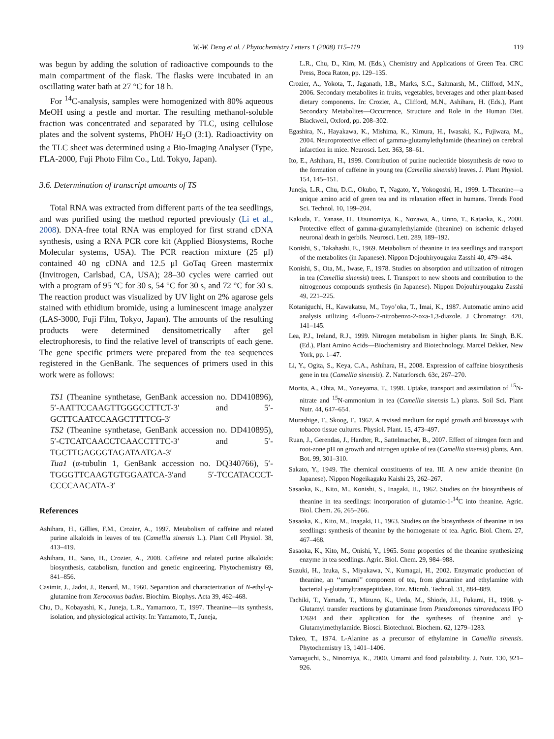W.-W. Deng et al. / Phytochemistry Letters 1 (2008) 115–119 119
was begun by adding the solution of radioactive compounds to the main compartment of the flask. The flasks were incubated in an oscillating water bath at 27 °C for 18 h.
For <sup>14</sup>C-analysis, samples were homogenized with 80% aqueous MeOH using a pestle and mortar. The resulting methanol-soluble fraction was concentrated and separated by TLC, using cellulose plates and the solvent systems, PhOH/ H<sub>2</sub>O (3:1). Radioactivity on the TLC sheet was determined using a Bio-Imaging Analyser (Type, FLA-2000, Fuji Photo Film Co., Ltd. Tokyo, Japan).
3.6. Determination of transcript amounts of TS
Total RNA was extracted from different parts of the tea seedlings, and was purified using the method reported previously (Li et al., 2008). DNA-free total RNA was employed for first strand cDNA synthesis, using a RNA PCR core kit (Applied Biosystems, Roche Molecular systems, USA). The PCR reaction mixture (25 μl) contained 40 ng cDNA and 12.5 μl GoTaq Green mastermix (Invitrogen, Carlsbad, CA, USA); 28–30 cycles were carried out with a program of 95 °C for 30 s, 54 °C for 30 s, and 72 °C for 30 s. The reaction product was visualized by UV light on 2% agarose gels stained with ethidium bromide, using a luminescent image analyzer (LAS-3000, Fuji Film, Tokyo, Japan). The amounts of the resulting products were determined densitometrically after gel electrophoresis, to find the relative level of transcripts of each gene. The gene specific primers were prepared from the tea sequences registered in the GenBank. The sequences of primers used in this work were as follows:
TS1 (Theanine synthetase, GenBank accession no. DD410896), 5′-AATTCCAAGTTGGGCCTTCT-3′ and 5′-GCTTCAATCCAAGCTTTTCG-3′
TS2 (Theanine synthetase, GenBank accession no. DD410895), 5′-CTCATCAACCTCAACCTTTC-3′ and 5′-TGCTTGAGGGTAGATAATGA-3′
Tua1 (α-tubulin 1, GenBank accession no. DQ340766), 5′-TGGGTTCAAGTGTGGAATCA-3′and 5′-TCCATACCCT-CCCCAACATA-3′
References
Ashihara, H., Gillies, F.M., Crozier, A., 1997. Metabolism of caffeine and related purine alkaloids in leaves of tea (Camellia sinensis L.). Plant Cell Physiol. 38, 413–419.
Ashihara, H., Sano, H., Crozier, A., 2008. Caffeine and related purine alkaloids: biosynthesis, catabolism, function and genetic engineering. Phytochemistry 69, 841–856.
Casimir, J., Jadot, J., Renard, M., 1960. Separation and characterization of N-ethyl-γ-glutamine from Xerocomus badius. Biochim. Biophys. Acta 39, 462–468.
Chu, D., Kobayashi, K., Juneja, L.R., Yamamoto, T., 1997. Theanine—its synthesis, isolation, and physiological activity. In: Yamamoto, T., Juneja,
L.R., Chu, D., Kim, M. (Eds.), Chemistry and Applications of Green Tea. CRC Press, Boca Raton, pp. 129–135.
Crozier, A., Yokota, T., Jaganath, I.B., Marks, S.C., Saltmarsh, M., Clifford, M.N., 2006. Secondary metabolites in fruits, vegetables, beverages and other plant-based dietary components. In: Crozier, A., Clifford, M.N., Ashihara, H. (Eds.), Plant Secondary Metabolites—Occurrence, Structure and Role in the Human Diet. Blackwell, Oxford, pp. 208–302.
Egashira, N., Hayakawa, K., Mishima, K., Kimura, H., Iwasaki, K., Fujiwara, M., 2004. Neuroprotective effect of gamma-glutamylethylamide (theanine) on cerebral infarction in mice. Neurosci. Lett. 363, 58–61.
Ito, E., Ashihara, H., 1999. Contribution of purine nucleotide biosynthesis de novo to the formation of caffeine in young tea (Camellia sinensis) leaves. J. Plant Physiol. 154, 145–151.
Juneja, L.R., Chu, D.C., Okubo, T., Nagato, Y., Yokogoshi, H., 1999. L-Theanine—a unique amino acid of green tea and its relaxation effect in humans. Trends Food Sci. Technol. 10, 199–204.
Kakuda, T., Yanase, H., Utsunomiya, K., Nozawa, A., Unno, T., Kataoka, K., 2000. Protective effect of gamma-glutamylethylamide (theanine) on ischemic delayed neuronal death in gerbils. Neurosci. Lett. 289, 189–192.
Konishi, S., Takahashi, E., 1969. Metabolism of theanine in tea seedlings and transport of the metabolites (in Japanese). Nippon Dojouhiryougaku Zasshi 40, 479–484.
Konishi, S., Ota, M., Iwase, F., 1978. Studies on absorption and utilization of nitrogen in tea (Camellia sinensis) trees. I. Transport to new shoots and contribution to the nitrogenous compounds synthesis (in Japanese). Nippon Dojouhiryougaku Zasshi 49, 221–225.
Kotaniguchi, H., Kawakatsu, M., Toyo’oka, T., Imai, K., 1987. Automatic amino acid analysis utilizing 4-fluoro-7-nitrobenzo-2-oxa-1,3-diazole. J Chromatogr. 420, 141–145.
Lea, P.J., Ireland, R.J., 1999. Nitrogen metabolism in higher plants. In: Singh, B.K. (Ed.), Plant Amino Acids—Biochemistry and Biotechnology. Marcel Dekker, New York, pp. 1–47.
Li, Y., Ogita, S., Keya, C.A., Ashihara, H., 2008. Expression of caffeine biosynthesis gene in tea (Camellia sinensis). Z. Naturforsch. 63c, 267–270.
Morita, A., Ohta, M., Yoneyama, T., 1998. Uptake, transport and assimilation of <sup>15</sup>N-nitrate and <sup>15</sup>N-ammonium in tea (Camellia sinensis L.) plants. Soil Sci. Plant Nutr. 44, 647–654.
Murashige, T., Skoog, F., 1962. A revised medium for rapid growth and bioassays with tobacco tissue cultures. Physiol. Plant. 15, 473–497.
Ruan, J., Gerendas, J., Hardter, R., Sattelmacher, B., 2007. Effect of nitrogen form and root-zone pH on growth and nitrogen uptake of tea (Camellia sinensis) plants. Ann. Bot. 99, 301–310.
Sakato, Y., 1949. The chemical constituents of tea. III. A new amide theanine (in Japanese). Nippon Nogeikagaku Kaishi 23, 262–267.
Sasaoka, K., Kito, M., Konishi, S., Inagaki, H., 1962. Studies on the biosynthesis of theanine in tea seedlings: incorporation of glutamic-1-<sup>14</sup>C into theanine. Agric. Biol. Chem. 26, 265–266.
Sasaoka, K., Kito, M., Inagaki, H., 1963. Studies on the biosynthesis of theanine in tea seedlings: synthesis of theanine by the homogenate of tea. Agric. Biol. Chem. 27, 467–468.
Sasaoka, K., Kito, M., Onishi, Y., 1965. Some properties of the theanine synthesizing enzyme in tea seedlings. Agric. Biol. Chem. 29, 984–988.
Suzuki, H., Izuka, S., Miyakawa, N., Kumagai, H., 2002. Enzymatic production of theanine, an ‘‘umami’’ component of tea, from glutamine and ethylamine with bacterial γ-glutamyltranspeptidase. Enz. Microb. Technol. 31, 884–889.
Tachiki, T., Yamada, T., Mizuno, K., Ueda, M., Shiode, J.I., Fukami, H., 1998. γ-Glutamyl transfer reactions by glutaminase from Pseudomonas nitroreducens IFO 12694 and their application for the syntheses of theanine and γ-Glutamylmethylamide. Biosci. Biotechnol. Biochem. 62, 1279–1283.
Takeo, T., 1974. L-Alanine as a precursor of ethylamine in Camellia sinensis. Phytochemistry 13, 1401–1406.
Yamaguchi, S., Ninomiya, K., 2000. Umami and food palatability. J. Nutr. 130, 921–926.